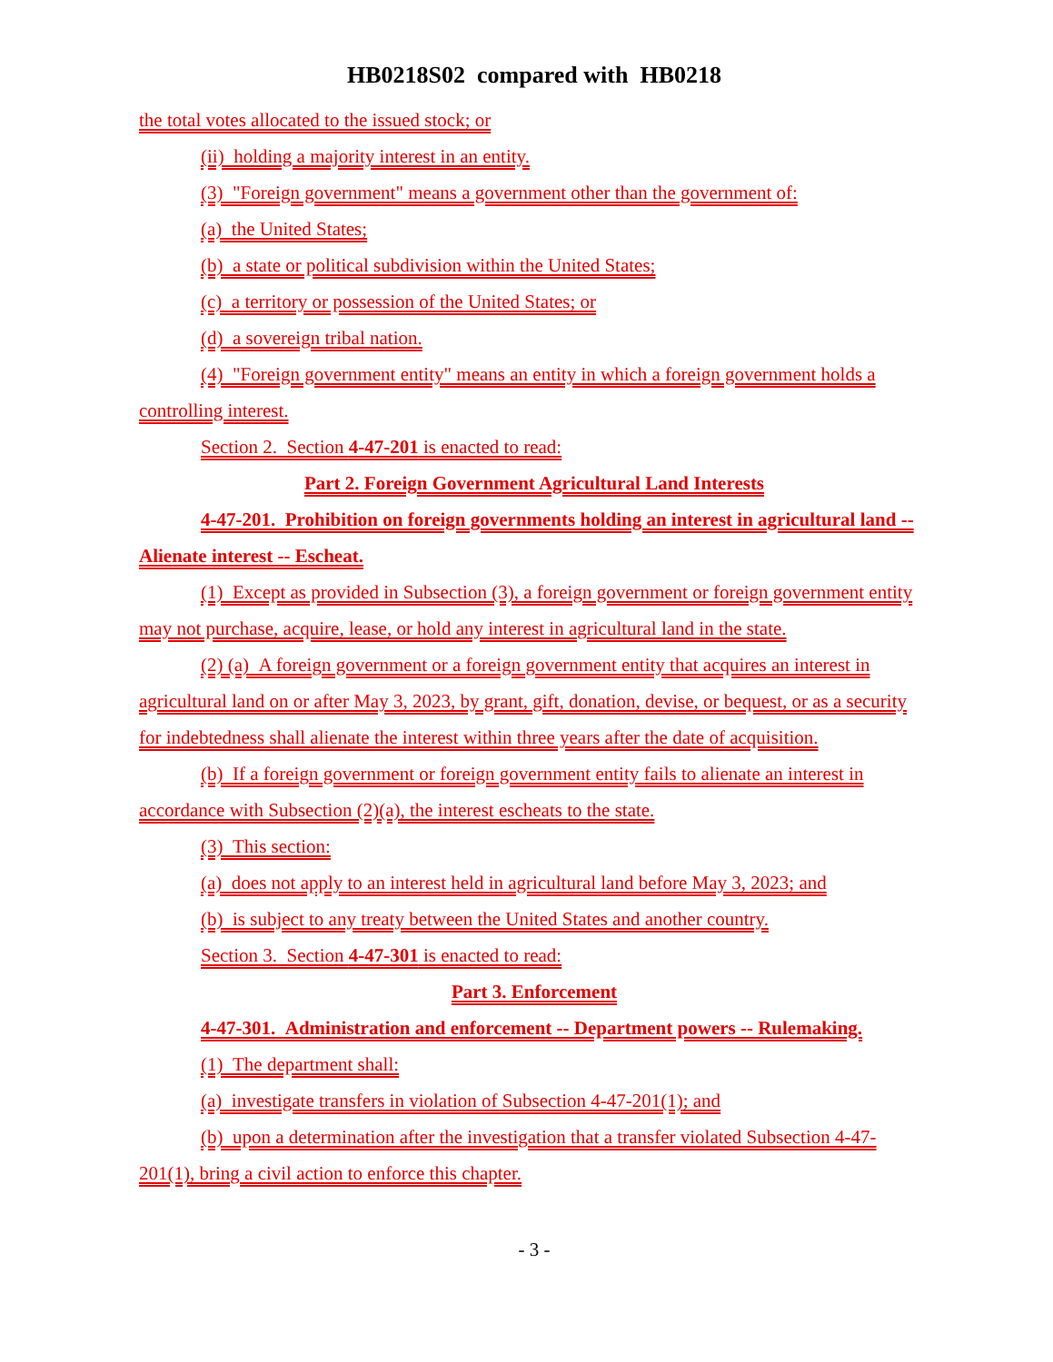HB0218S02 compared with HB0218
the total votes allocated to the issued stock; or
(ii) holding a majority interest in an entity.
(3) "Foreign government" means a government other than the government of:
(a) the United States;
(b) a state or political subdivision within the United States;
(c) a territory or possession of the United States; or
(d) a sovereign tribal nation.
(4) "Foreign government entity" means an entity in which a foreign government holds a controlling interest.
Section 2. Section 4-47-201 is enacted to read:
Part 2. Foreign Government Agricultural Land Interests
4-47-201. Prohibition on foreign governments holding an interest in agricultural land -- Alienate interest -- Escheat.
(1) Except as provided in Subsection (3), a foreign government or foreign government entity may not purchase, acquire, lease, or hold any interest in agricultural land in the state.
(2) (a) A foreign government or a foreign government entity that acquires an interest in agricultural land on or after May 3, 2023, by grant, gift, donation, devise, or bequest, or as a security for indebtedness shall alienate the interest within three years after the date of acquisition.
(b) If a foreign government or foreign government entity fails to alienate an interest in accordance with Subsection (2)(a), the interest escheats to the state.
(3) This section:
(a) does not apply to an interest held in agricultural land before May 3, 2023; and
(b) is subject to any treaty between the United States and another country.
Section 3. Section 4-47-301 is enacted to read:
Part 3. Enforcement
4-47-301. Administration and enforcement -- Department powers -- Rulemaking.
(1) The department shall:
(a) investigate transfers in violation of Subsection 4-47-201(1); and
(b) upon a determination after the investigation that a transfer violated Subsection 4-47-201(1), bring a civil action to enforce this chapter.
- 3 -